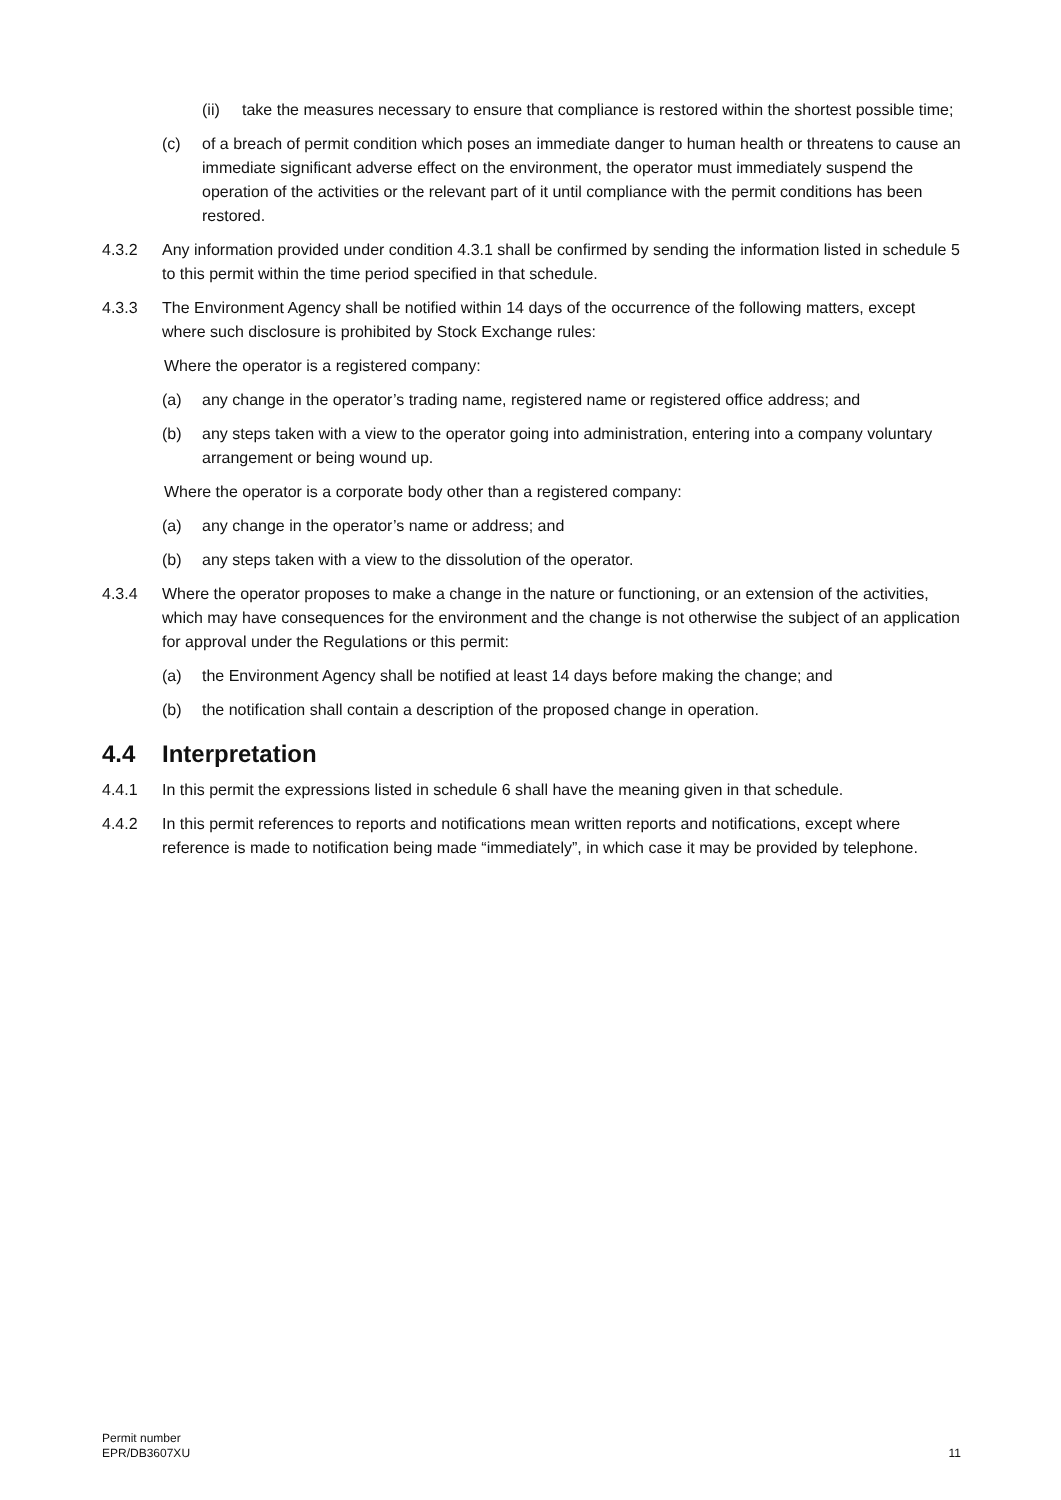(ii) take the measures necessary to ensure that compliance is restored within the shortest possible time;
(c) of a breach of permit condition which poses an immediate danger to human health or threatens to cause an immediate significant adverse effect on the environment, the operator must immediately suspend the operation of the activities or the relevant part of it until compliance with the permit conditions has been restored.
4.3.2 Any information provided under condition 4.3.1 shall be confirmed by sending the information listed in schedule 5 to this permit within the time period specified in that schedule.
4.3.3 The Environment Agency shall be notified within 14 days of the occurrence of the following matters, except where such disclosure is prohibited by Stock Exchange rules:
Where the operator is a registered company:
(a) any change in the operator’s trading name, registered name or registered office address; and
(b) any steps taken with a view to the operator going into administration, entering into a company voluntary arrangement or being wound up.
Where the operator is a corporate body other than a registered company:
(a) any change in the operator’s name or address; and
(b) any steps taken with a view to the dissolution of the operator.
4.3.4 Where the operator proposes to make a change in the nature or functioning, or an extension of the activities, which may have consequences for the environment and the change is not otherwise the subject of an application for approval under the Regulations or this permit:
(a) the Environment Agency shall be notified at least 14 days before making the change; and
(b) the notification shall contain a description of the proposed change in operation.
4.4 Interpretation
4.4.1 In this permit the expressions listed in schedule 6 shall have the meaning given in that schedule.
4.4.2 In this permit references to reports and notifications mean written reports and notifications, except where reference is made to notification being made “immediately”, in which case it may be provided by telephone.
Permit number
EPR/DB3607XU
11